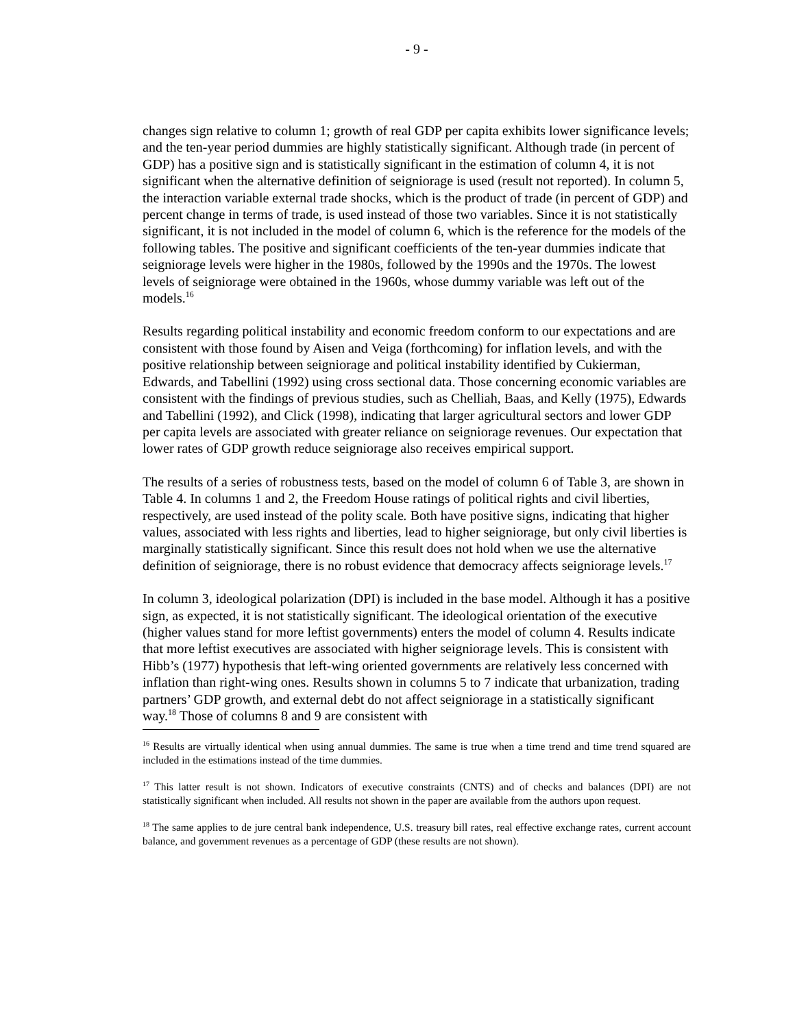- 9 -
changes sign relative to column 1; growth of real GDP per capita exhibits lower significance levels; and the ten-year period dummies are highly statistically significant. Although trade (in percent of GDP) has a positive sign and is statistically significant in the estimation of column 4, it is not significant when the alternative definition of seigniorage is used (result not reported). In column 5, the interaction variable external trade shocks, which is the product of trade (in percent of GDP) and percent change in terms of trade, is used instead of those two variables. Since it is not statistically significant, it is not included in the model of column 6, which is the reference for the models of the following tables. The positive and significant coefficients of the ten-year dummies indicate that seigniorage levels were higher in the 1980s, followed by the 1990s and the 1970s. The lowest levels of seigniorage were obtained in the 1960s, whose dummy variable was left out of the models.<sup>16</sup>
Results regarding political instability and economic freedom conform to our expectations and are consistent with those found by Aisen and Veiga (forthcoming) for inflation levels, and with the positive relationship between seigniorage and political instability identified by Cukierman, Edwards, and Tabellini (1992) using cross sectional data. Those concerning economic variables are consistent with the findings of previous studies, such as Chelliah, Baas, and Kelly (1975), Edwards and Tabellini (1992), and Click (1998), indicating that larger agricultural sectors and lower GDP per capita levels are associated with greater reliance on seigniorage revenues. Our expectation that lower rates of GDP growth reduce seigniorage also receives empirical support.
The results of a series of robustness tests, based on the model of column 6 of Table 3, are shown in Table 4. In columns 1 and 2, the Freedom House ratings of political rights and civil liberties, respectively, are used instead of the polity scale. Both have positive signs, indicating that higher values, associated with less rights and liberties, lead to higher seigniorage, but only civil liberties is marginally statistically significant. Since this result does not hold when we use the alternative definition of seigniorage, there is no robust evidence that democracy affects seigniorage levels.<sup>17</sup>
In column 3, ideological polarization (DPI) is included in the base model. Although it has a positive sign, as expected, it is not statistically significant. The ideological orientation of the executive (higher values stand for more leftist governments) enters the model of column 4. Results indicate that more leftist executives are associated with higher seigniorage levels. This is consistent with Hibb’s (1977) hypothesis that left-wing oriented governments are relatively less concerned with inflation than right-wing ones. Results shown in columns 5 to 7 indicate that urbanization, trading partners’ GDP growth, and external debt do not affect seigniorage in a statistically significant way.<sup>18</sup> Those of columns 8 and 9 are consistent with
<sup>16</sup> Results are virtually identical when using annual dummies. The same is true when a time trend and time trend squared are included in the estimations instead of the time dummies.
<sup>17</sup> This latter result is not shown. Indicators of executive constraints (CNTS) and of checks and balances (DPI) are not statistically significant when included. All results not shown in the paper are available from the authors upon request.
<sup>18</sup> The same applies to de jure central bank independence, U.S. treasury bill rates, real effective exchange rates, current account balance, and government revenues as a percentage of GDP (these results are not shown).